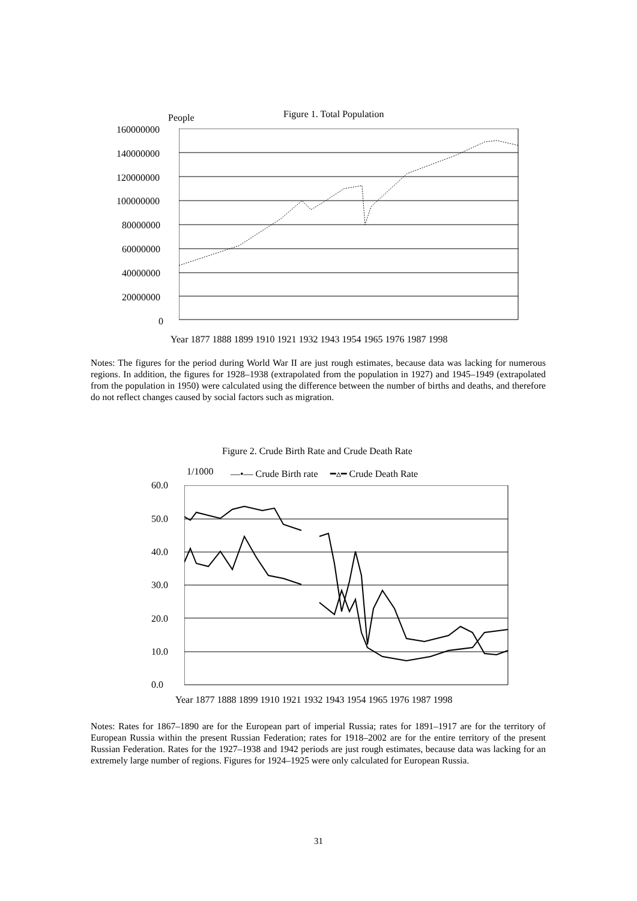Figure 1. Total Population
People
160000000
140000000
120000000
100000000
80000000
60000000
40000000
20000000
0
Year 1877 1888 1899 1910 1921 1932 1943 1954 1965 1976 1987 1998
Notes: The figures for the period during World War II are just rough estimates, because data was lacking for numerous regions. In addition, the figures for 1928–1938 (extrapolated from the population in 1927) and 1945–1949 (extrapolated from the population in 1950) were calculated using the difference between the number of births and deaths, and therefore do not reflect changes caused by social factors such as migration.
Figure 2. Crude Birth Rate and Crude Death Rate
1/1000
—•— Crude Birth rate ━▵━ Crude Death Rate
60.0
50.0
40.0
30.0
20.0
10.0
0.0
Year 1877 1888 1899 1910 1921 1932 1943 1954 1965 1976 1987 1998
Notes: Rates for 1867–1890 are for the European part of imperial Russia; rates for 1891–1917 are for the territory of European Russia within the present Russian Federation; rates for 1918–2002 are for the entire territory of the present Russian Federation. Rates for the 1927–1938 and 1942 periods are just rough estimates, because data was lacking for an extremely large number of regions. Figures for 1924–1925 were only calculated for European Russia.
31